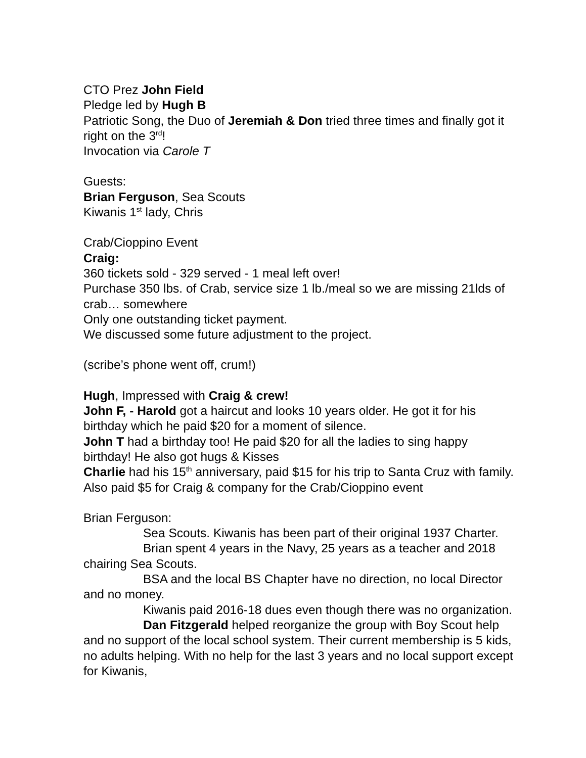CTO Prez John Field
Pledge led by Hugh B
Patriotic Song, the Duo of Jeremiah & Don tried three times and finally got it right on the 3<sup>rd</sup>!
Invocation via Carole T
Guests:
Brian Ferguson, Sea Scouts
Kiwanis 1<sup>st</sup> lady, Chris
Crab/Cioppino Event
Craig:
360 tickets sold - 329 served - 1 meal left over!
Purchase 350 lbs. of Crab, service size 1 lb./meal so we are missing 21lds of crab… somewhere
Only one outstanding ticket payment.
We discussed some future adjustment to the project.
(scribe’s phone went off, crum!)
Hugh, Impressed with Craig & crew!
John F, - Harold got a haircut and looks 10 years older. He got it for his birthday which he paid $20 for a moment of silence.
John T had a birthday too! He paid $20 for all the ladies to sing happy birthday! He also got hugs & Kisses
Charlie had his 15<sup>th</sup> anniversary, paid $15 for his trip to Santa Cruz with family. Also paid $5 for Craig & company for the Crab/Cioppino event
Brian Ferguson:
Sea Scouts. Kiwanis has been part of their original 1937 Charter.
Brian spent 4 years in the Navy, 25 years as a teacher and 2018 chairing Sea Scouts.
BSA and the local BS Chapter have no direction, no local Director and no money.
Kiwanis paid 2016-18 dues even though there was no organization.
Dan Fitzgerald helped reorganize the group with Boy Scout help and no support of the local school system. Their current membership is 5 kids, no adults helping. With no help for the last 3 years and no local support except for Kiwanis,